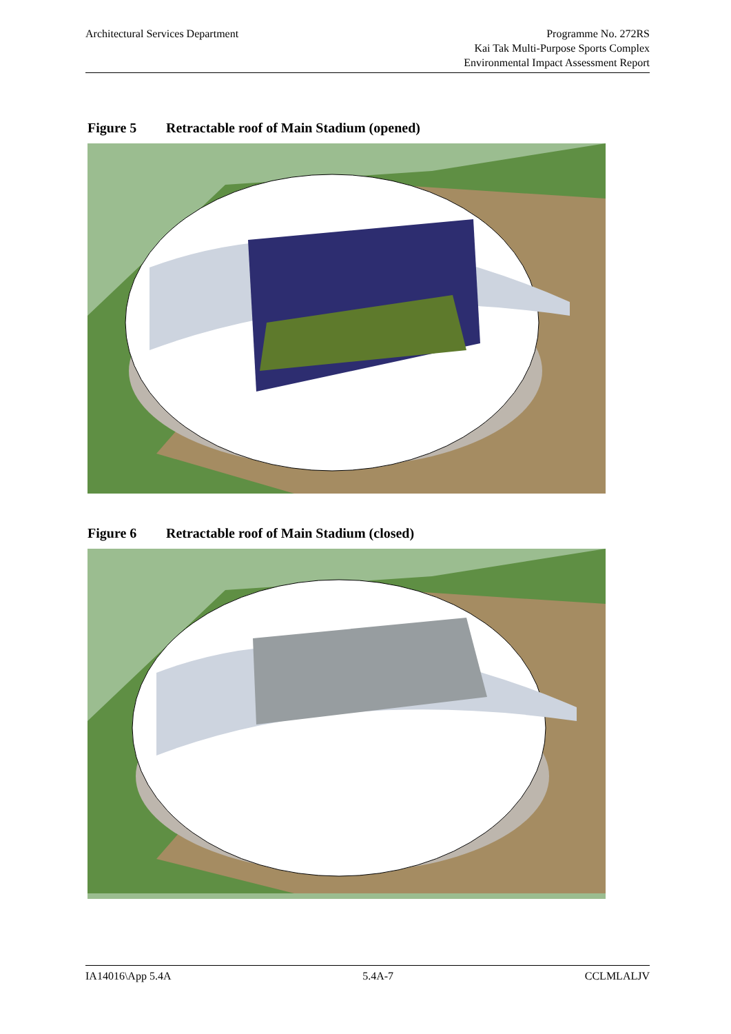Architectural Services Department
Programme No. 272RS
Kai Tak Multi-Purpose Sports Complex
Environmental Impact Assessment Report
Figure 5 Retractable roof of Main Stadium (opened)
Figure 6 Retractable roof of Main Stadium (closed)
IA14016\App 5.4A 5.4A-7 CCLMLALJV